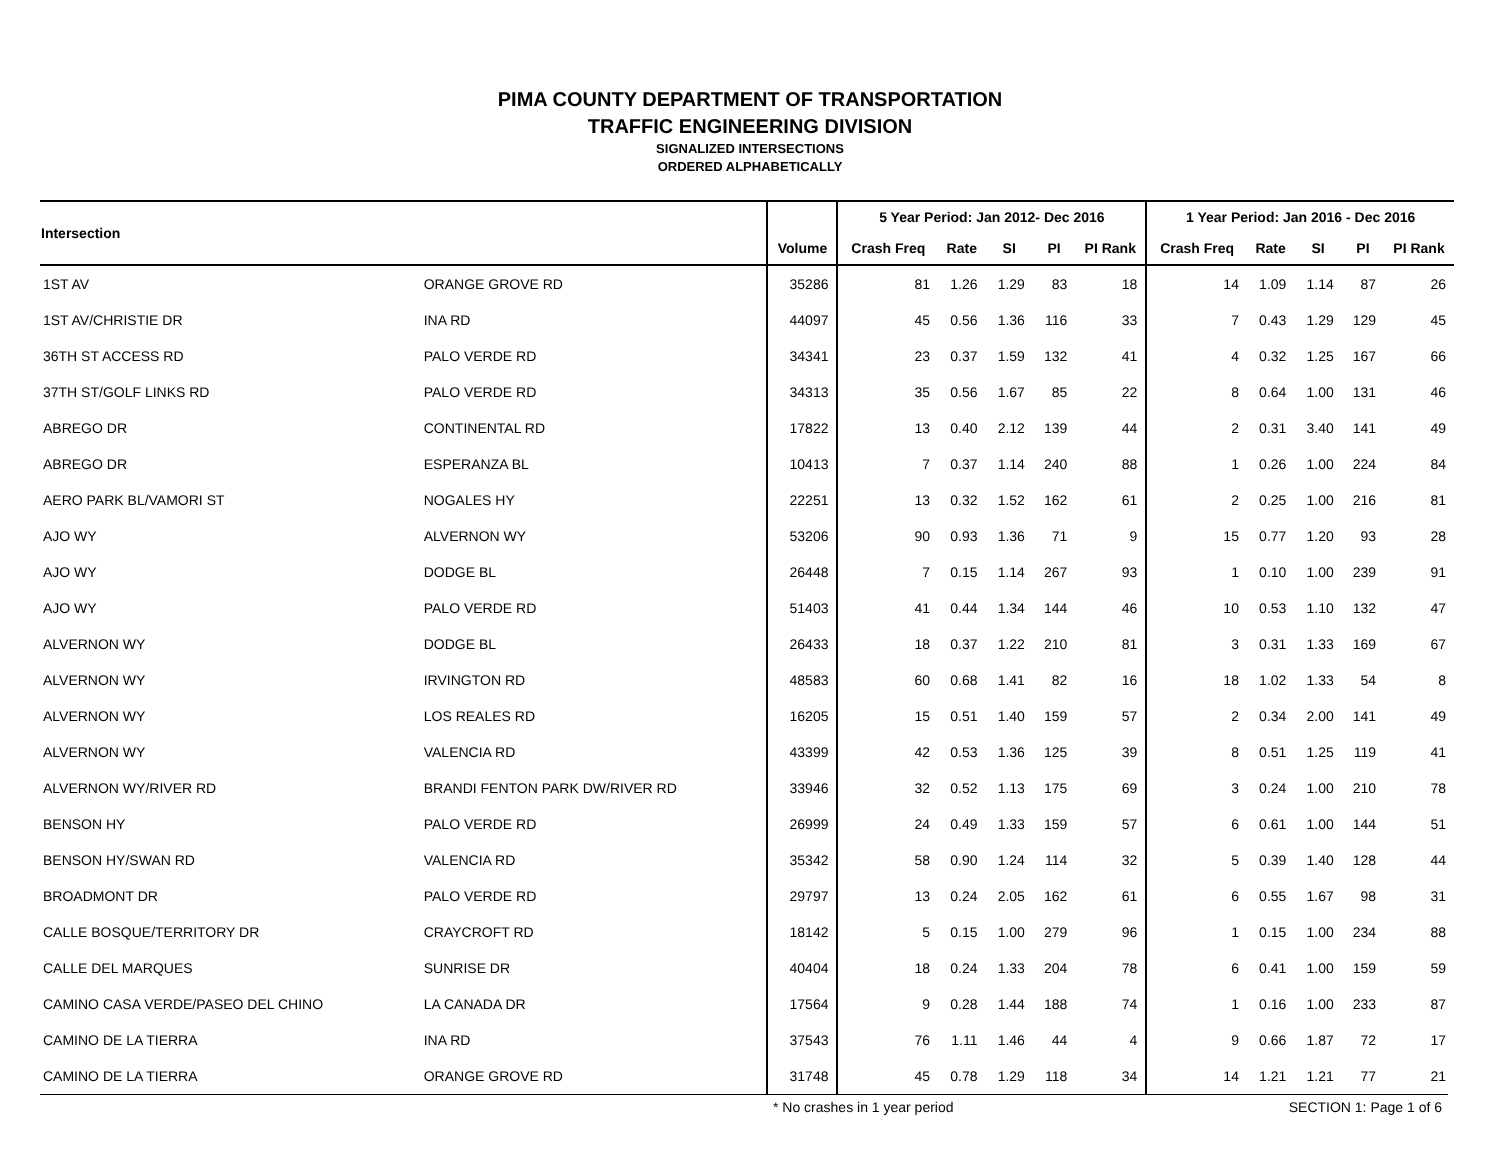PIMA COUNTY DEPARTMENT OF TRANSPORTATION
TRAFFIC ENGINEERING DIVISION
SIGNALIZED INTERSECTIONS
ORDERED ALPHABETICALLY
| Intersection | | | 5 Year Period: Jan 2012- Dec 2016 | | | | | 1 Year Period: Jan 2016 - Dec 2016 | | | | |
| --- | --- | --- | --- | --- | --- | --- | --- | --- | --- | --- | --- | --- |
| | | Volume | Crash Freq | Rate | SI | PI | PI Rank | Crash Freq | Rate | SI | PI | PI Rank |
| 1ST AV | ORANGE GROVE RD | 35286 | 81 | 1.26 | 1.29 | 83 | 18 | 14 | 1.09 | 1.14 | 87 | 26 |
| 1ST AV/CHRISTIE DR | INA RD | 44097 | 45 | 0.56 | 1.36 | 116 | 33 | 7 | 0.43 | 1.29 | 129 | 45 |
| 36TH ST ACCESS RD | PALO VERDE RD | 34341 | 23 | 0.37 | 1.59 | 132 | 41 | 4 | 0.32 | 1.25 | 167 | 66 |
| 37TH ST/GOLF LINKS RD | PALO VERDE RD | 34313 | 35 | 0.56 | 1.67 | 85 | 22 | 8 | 0.64 | 1.00 | 131 | 46 |
| ABREGO DR | CONTINENTAL RD | 17822 | 13 | 0.40 | 2.12 | 139 | 44 | 2 | 0.31 | 3.40 | 141 | 49 |
| ABREGO DR | ESPERANZA BL | 10413 | 7 | 0.37 | 1.14 | 240 | 88 | 1 | 0.26 | 1.00 | 224 | 84 |
| AERO PARK BL/VAMORI ST | NOGALES HY | 22251 | 13 | 0.32 | 1.52 | 162 | 61 | 2 | 0.25 | 1.00 | 216 | 81 |
| AJO WY | ALVERNON WY | 53206 | 90 | 0.93 | 1.36 | 71 | 9 | 15 | 0.77 | 1.20 | 93 | 28 |
| AJO WY | DODGE BL | 26448 | 7 | 0.15 | 1.14 | 267 | 93 | 1 | 0.10 | 1.00 | 239 | 91 |
| AJO WY | PALO VERDE RD | 51403 | 41 | 0.44 | 1.34 | 144 | 46 | 10 | 0.53 | 1.10 | 132 | 47 |
| ALVERNON WY | DODGE BL | 26433 | 18 | 0.37 | 1.22 | 210 | 81 | 3 | 0.31 | 1.33 | 169 | 67 |
| ALVERNON WY | IRVINGTON RD | 48583 | 60 | 0.68 | 1.41 | 82 | 16 | 18 | 1.02 | 1.33 | 54 | 8 |
| ALVERNON WY | LOS REALES RD | 16205 | 15 | 0.51 | 1.40 | 159 | 57 | 2 | 0.34 | 2.00 | 141 | 49 |
| ALVERNON WY | VALENCIA RD | 43399 | 42 | 0.53 | 1.36 | 125 | 39 | 8 | 0.51 | 1.25 | 119 | 41 |
| ALVERNON WY/RIVER RD | BRANDI FENTON PARK DW/RIVER RD | 33946 | 32 | 0.52 | 1.13 | 175 | 69 | 3 | 0.24 | 1.00 | 210 | 78 |
| BENSON HY | PALO VERDE RD | 26999 | 24 | 0.49 | 1.33 | 159 | 57 | 6 | 0.61 | 1.00 | 144 | 51 |
| BENSON HY/SWAN RD | VALENCIA RD | 35342 | 58 | 0.90 | 1.24 | 114 | 32 | 5 | 0.39 | 1.40 | 128 | 44 |
| BROADMONT DR | PALO VERDE RD | 29797 | 13 | 0.24 | 2.05 | 162 | 61 | 6 | 0.55 | 1.67 | 98 | 31 |
| CALLE BOSQUE/TERRITORY DR | CRAYCROFT RD | 18142 | 5 | 0.15 | 1.00 | 279 | 96 | 1 | 0.15 | 1.00 | 234 | 88 |
| CALLE DEL MARQUES | SUNRISE DR | 40404 | 18 | 0.24 | 1.33 | 204 | 78 | 6 | 0.41 | 1.00 | 159 | 59 |
| CAMINO CASA VERDE/PASEO DEL CHINO | LA CANADA DR | 17564 | 9 | 0.28 | 1.44 | 188 | 74 | 1 | 0.16 | 1.00 | 233 | 87 |
| CAMINO DE LA TIERRA | INA RD | 37543 | 76 | 1.11 | 1.46 | 44 | 4 | 9 | 0.66 | 1.87 | 72 | 17 |
| CAMINO DE LA TIERRA | ORANGE GROVE RD | 31748 | 45 | 0.78 | 1.29 | 118 | 34 | 14 | 1.21 | 1.21 | 77 | 21 |
* No crashes in 1 year period SECTION 1: Page 1 of 6